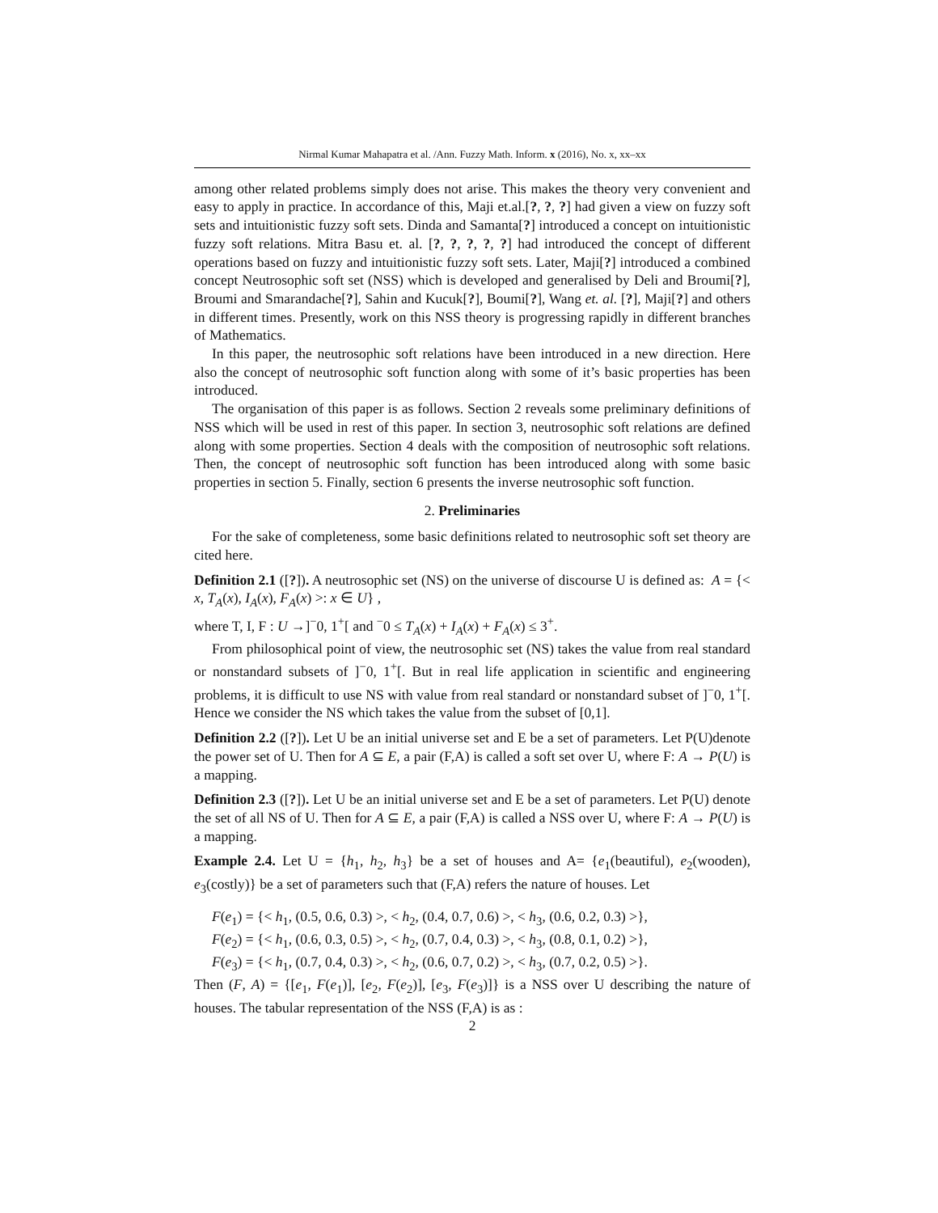Nirmal Kumar Mahapatra et al. /Ann. Fuzzy Math. Inform. x (2016), No. x, xx–xx
among other related problems simply does not arise. This makes the theory very convenient and easy to apply in practice. In accordance of this, Maji et.al.[?, ?, ?] had given a view on fuzzy soft sets and intuitionistic fuzzy soft sets. Dinda and Samanta[?] introduced a concept on intuitionistic fuzzy soft relations. Mitra Basu et. al. [?, ?, ?, ?, ?] had introduced the concept of different operations based on fuzzy and intuitionistic fuzzy soft sets. Later, Maji[?] introduced a combined concept Neutrosophic soft set (NSS) which is developed and generalised by Deli and Broumi[?], Broumi and Smarandache[?], Sahin and Kucuk[?], Boumi[?], Wang et. al. [?], Maji[?] and others in different times. Presently, work on this NSS theory is progressing rapidly in different branches of Mathematics.
In this paper, the neutrosophic soft relations have been introduced in a new direction. Here also the concept of neutrosophic soft function along with some of it’s basic properties has been introduced.
The organisation of this paper is as follows. Section 2 reveals some preliminary definitions of NSS which will be used in rest of this paper. In section 3, neutrosophic soft relations are defined along with some properties. Section 4 deals with the composition of neutrosophic soft relations. Then, the concept of neutrosophic soft function has been introduced along with some basic properties in section 5. Finally, section 6 presents the inverse neutrosophic soft function.
2. Preliminaries
For the sake of completeness, some basic definitions related to neutrosophic soft set theory are cited here.
Definition 2.1 ([?]). A neutrosophic set (NS) on the universe of discourse U is defined as: A = {< x, T<sub>A</sub>(x), I<sub>A</sub>(x), F<sub>A</sub>(x) >: x ∈ U} ,
where T, I, F : U →]<sup>−</sup>0, 1<sup>+</sup>[ and <sup>−</sup>0 ≤ T<sub>A</sub>(x) + I<sub>A</sub>(x) + F<sub>A</sub>(x) ≤ 3<sup>+</sup>.
From philosophical point of view, the neutrosophic set (NS) takes the value from real standard or nonstandard subsets of ]<sup>−</sup>0, 1<sup>+</sup>[. But in real life application in scientific and engineering problems, it is difficult to use NS with value from real standard or nonstandard subset of ]<sup>−</sup>0, 1<sup>+</sup>[. Hence we consider the NS which takes the value from the subset of [0,1].
Definition 2.2 ([?]). Let U be an initial universe set and E be a set of parameters. Let P(U)denote the power set of U. Then for A ⊆ E, a pair (F,A) is called a soft set over U, where F: A → P(U) is a mapping.
Definition 2.3 ([?]). Let U be an initial universe set and E be a set of parameters. Let P(U) denote the set of all NS of U. Then for A ⊆ E, a pair (F,A) is called a NSS over U, where F: A → P(U) is a mapping.
Example 2.4. Let U = {h<sub>1</sub>, h<sub>2</sub>, h<sub>3</sub>} be a set of houses and A= {e<sub>1</sub>(beautiful), e<sub>2</sub>(wooden), e<sub>3</sub>(costly)} be a set of parameters such that (F,A) refers the nature of houses. Let
F(e<sub>1</sub>) = {< h<sub>1</sub>, (0.5, 0.6, 0.3) >, < h<sub>2</sub>, (0.4, 0.7, 0.6) >, < h<sub>3</sub>, (0.6, 0.2, 0.3) >},
F(e<sub>2</sub>) = {< h<sub>1</sub>, (0.6, 0.3, 0.5) >, < h<sub>2</sub>, (0.7, 0.4, 0.3) >, < h<sub>3</sub>, (0.8, 0.1, 0.2) >},
F(e<sub>3</sub>) = {< h<sub>1</sub>, (0.7, 0.4, 0.3) >, < h<sub>2</sub>, (0.6, 0.7, 0.2) >, < h<sub>3</sub>, (0.7, 0.2, 0.5) >}.
Then (F, A) = {[e<sub>1</sub>, F(e<sub>1</sub>)], [e<sub>2</sub>, F(e<sub>2</sub>)], [e<sub>3</sub>, F(e<sub>3</sub>)]} is a NSS over U describing the nature of houses. The tabular representation of the NSS (F,A) is as :
2